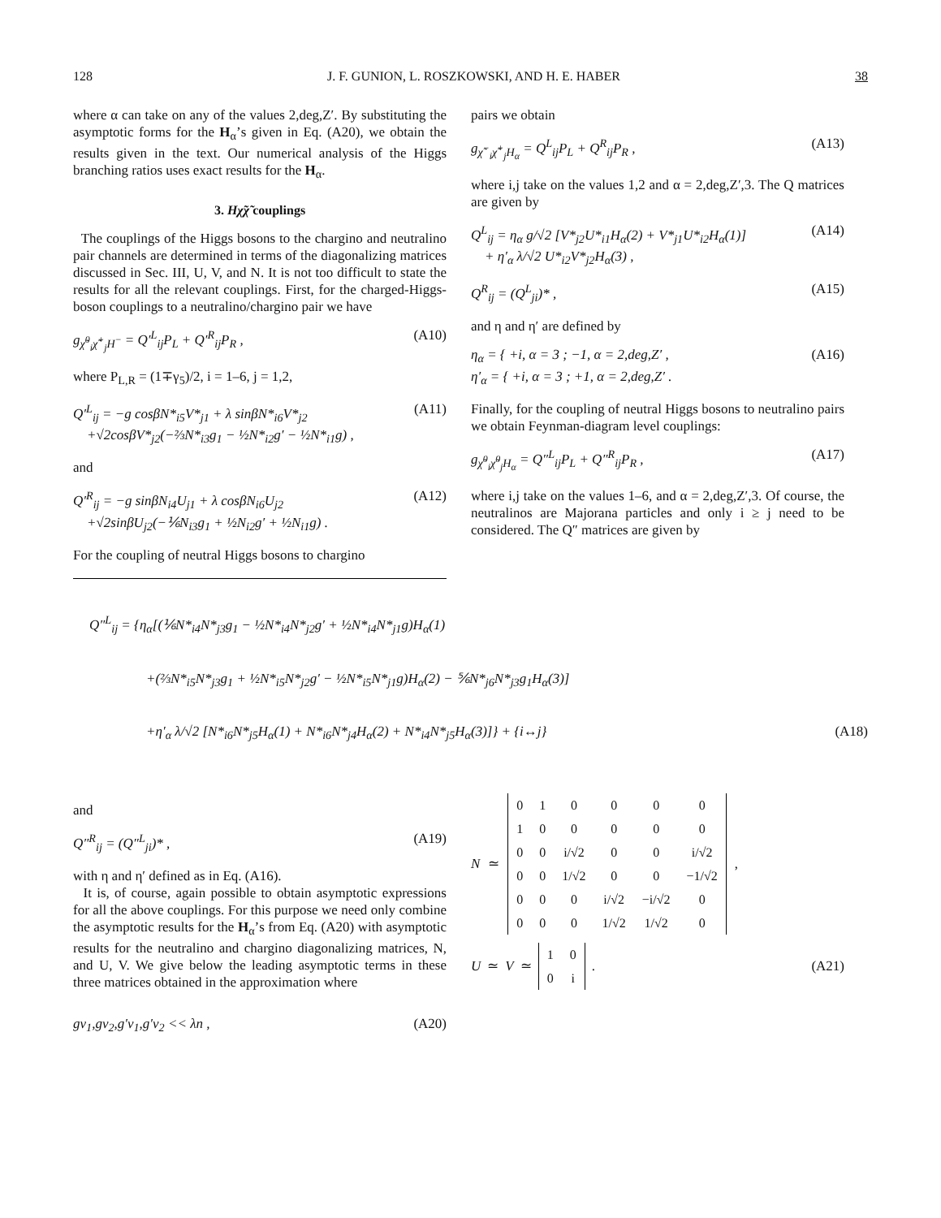128 J. F. GUNION, L. ROSZKOWSKI, AND H. E. HABER 38
where α can take on any of the values 2,deg,Z′. By substituting the asymptotic forms for the H<sub>α</sub>’s given in Eq. (A20), we obtain the results given in the text. Our numerical analysis of the Higgs branching ratios uses exact results for the H<sub>α</sub>.
3. Hχ̃χ̃ couplings
The couplings of the Higgs bosons to the chargino and neutralino pair channels are determined in terms of the diagonalizing matrices discussed in Sec. III, U, V, and N. It is not too difficult to state the results for all the relevant couplings. First, for the charged-Higgs-boson couplings to a neutralino/chargino pair we have
g<sub>χ̃<sup>0</sup><sub>i</sub>χ̃<sup>+</sup><sub>j</sub>H<sup>−</sup></sub> = Q′<sup>L</sup><sub>ij</sub>P<sub>L</sub> + Q′<sup>R</sup><sub>ij</sub>P<sub>R</sub> , (A10)
where P<sub>L,R</sub> = (1∓γ<sub>5</sub>)/2, i = 1–6, j = 1,2,
Q′<sup>L</sup><sub>ij</sub> = −g cosβN*<sub>i5</sub>V*<sub>j1</sub> + λ sinβN*<sub>i6</sub>V*<sub>j2</sub>
+√2cosβV*<sub>j2</sub>(−⅔N*<sub>i3</sub>g<sub>1</sub> − ½N*<sub>i2</sub>g′ − ½N*<sub>i1</sub>g) , (A11)
and
Q′<sup>R</sup><sub>ij</sub> = −g sinβN<sub>i4</sub>U<sub>j1</sub> + λ cosβN<sub>i6</sub>U<sub>j2</sub>
+√2sinβU<sub>j2</sub>(−⅙N<sub>i3</sub>g<sub>1</sub> + ½N<sub>i2</sub>g′ + ½N<sub>i1</sub>g) . (A12)
For the coupling of neutral Higgs bosons to chargino
pairs we obtain
g<sub>χ̃<sup>−</sup><sub>i</sub>χ̃<sup>+</sup><sub>j</sub>H<sub>α</sub></sub> = Q<sup>L</sup><sub>ij</sub>P<sub>L</sub> + Q<sup>R</sup><sub>ij</sub>P<sub>R</sub> , (A13)
where i,j take on the values 1,2 and α = 2,deg,Z′,3. The Q matrices are given by
Q<sup>L</sup><sub>ij</sub> = η<sub>α</sub> g/√2 [V*<sub>j2</sub>U*<sub>i1</sub>H<sub>α</sub>(2) + V*<sub>j1</sub>U*<sub>i2</sub>H<sub>α</sub>(1)]
+ η′<sub>α</sub> λ/√2 U*<sub>i2</sub>V*<sub>j2</sub>H<sub>α</sub>(3) , (A14)
Q<sup>R</sup><sub>ij</sub> = (Q<sup>L</sup><sub>ji</sub>)* , (A15)
and η and η′ are defined by
η<sub>α</sub> = { +i, α = 3 ; −1, α = 2,deg,Z′ ,
η′<sub>α</sub> = { +i, α = 3 ; +1, α = 2,deg,Z′ . (A16)
Finally, for the coupling of neutral Higgs bosons to neutralino pairs we obtain Feynman-diagram level couplings:
g<sub>χ̃<sup>0</sup><sub>i</sub>χ̃<sup>0</sup><sub>j</sub>H<sub>α</sub></sub> = Q″<sup>L</sup><sub>ij</sub>P<sub>L</sub> + Q″<sup>R</sup><sub>ij</sub>P<sub>R</sub> , (A17)
where i,j take on the values 1–6, and α = 2,deg,Z′,3. Of course, the neutralinos are Majorana particles and only i ≥ j need to be considered. The Q″ matrices are given by
Q″<sup>L</sup><sub>ij</sub> = {η<sub>α</sub>[(⅙N*<sub>i4</sub>N*<sub>j3</sub>g<sub>1</sub> − ½N*<sub>i4</sub>N*<sub>j2</sub>g′ + ½N*<sub>i4</sub>N*<sub>j1</sub>g)H<sub>α</sub>(1)
+(⅔N*<sub>i5</sub>N*<sub>j3</sub>g<sub>1</sub> + ½N*<sub>i5</sub>N*<sub>j2</sub>g′ − ½N*<sub>i5</sub>N*<sub>j1</sub>g)H<sub>α</sub>(2) − ⅚N*<sub>j6</sub>N*<sub>j3</sub>g<sub>1</sub>H<sub>α</sub>(3)]
+η′<sub>α</sub> λ/√2 [N*<sub>i6</sub>N*<sub>j5</sub>H<sub>α</sub>(1) + N*<sub>i6</sub>N*<sub>j4</sub>H<sub>α</sub>(2) + N*<sub>i4</sub>N*<sub>j5</sub>H<sub>α</sub>(3)]} + {i↔j} (A18)
and
Q″<sup>R</sup><sub>ij</sub> = (Q″<sup>L</sup><sub>ji</sub>)* , (A19)
with η and η′ defined as in Eq. (A16).
It is, of course, again possible to obtain asymptotic expressions for all the above couplings. For this purpose we need only combine the asymptotic results for the H<sub>α</sub>’s from Eq. (A20) with asymptotic results for the neutralino and chargino diagonalizing matrices, N, and U, V. We give below the leading asymptotic terms in these three matrices obtained in the approximation where
gv<sub>1</sub>,gv<sub>2</sub>,g′v<sub>1</sub>,g′v<sub>2</sub> << λn , (A20)
N ≃
| 0 | 1 | 0 | 0 | 0 | 0 |
| 1 | 0 | 0 | 0 | 0 | 0 |
| 0 | 0 | i/√2 | 0 | 0 | i/√2 |
| 0 | 0 | 1/√2 | 0 | 0 | −1/√2 |
| 0 | 0 | 0 | i/√2 | −i/√2 | 0 |
| 0 | 0 | 0 | 1/√2 | 1/√2 | 0 |
,
U ≃ V ≃
| 1 | 0 |
| 0 | i |
. (A21)